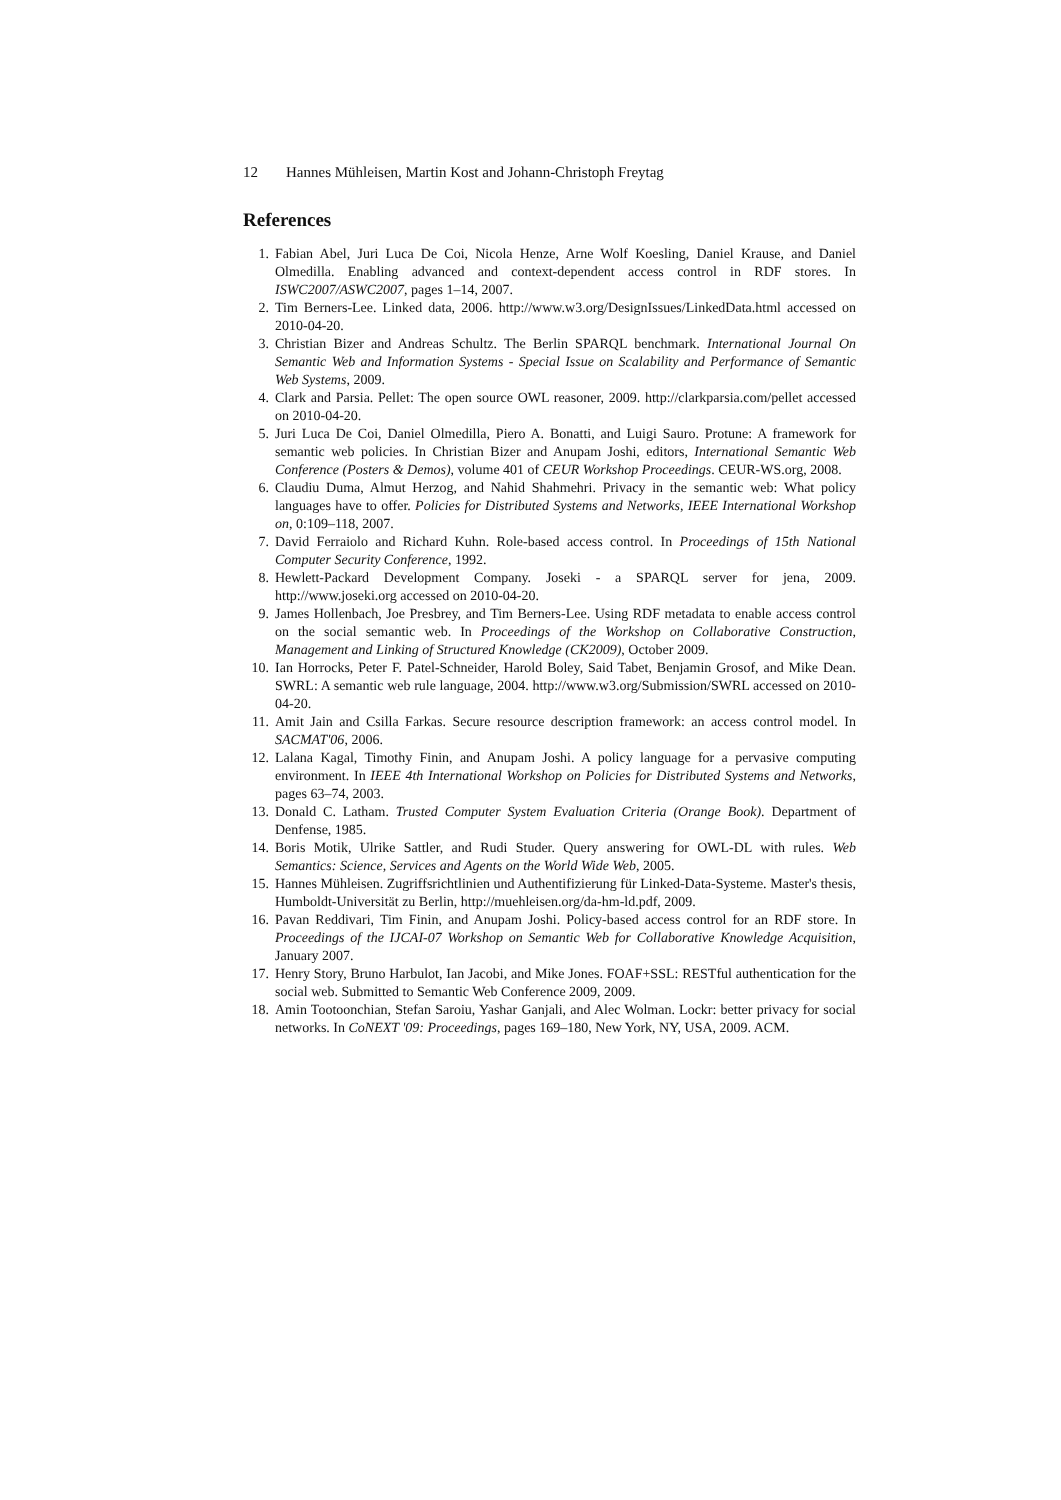12 Hannes Mühleisen, Martin Kost and Johann-Christoph Freytag
References
1. Fabian Abel, Juri Luca De Coi, Nicola Henze, Arne Wolf Koesling, Daniel Krause, and Daniel Olmedilla. Enabling advanced and context-dependent access control in RDF stores. In ISWC2007/ASWC2007, pages 1–14, 2007.
2. Tim Berners-Lee. Linked data, 2006. http://www.w3.org/DesignIssues/LinkedData.html accessed on 2010-04-20.
3. Christian Bizer and Andreas Schultz. The Berlin SPARQL benchmark. International Journal On Semantic Web and Information Systems - Special Issue on Scalability and Performance of Semantic Web Systems, 2009.
4. Clark and Parsia. Pellet: The open source OWL reasoner, 2009. http://clarkparsia.com/pellet accessed on 2010-04-20.
5. Juri Luca De Coi, Daniel Olmedilla, Piero A. Bonatti, and Luigi Sauro. Protune: A framework for semantic web policies. In Christian Bizer and Anupam Joshi, editors, International Semantic Web Conference (Posters & Demos), volume 401 of CEUR Workshop Proceedings. CEUR-WS.org, 2008.
6. Claudiu Duma, Almut Herzog, and Nahid Shahmehri. Privacy in the semantic web: What policy languages have to offer. Policies for Distributed Systems and Networks, IEEE International Workshop on, 0:109–118, 2007.
7. David Ferraiolo and Richard Kuhn. Role-based access control. In Proceedings of 15th National Computer Security Conference, 1992.
8. Hewlett-Packard Development Company. Joseki - a SPARQL server for jena, 2009. http://www.joseki.org accessed on 2010-04-20.
9. James Hollenbach, Joe Presbrey, and Tim Berners-Lee. Using RDF metadata to enable access control on the social semantic web. In Proceedings of the Workshop on Collaborative Construction, Management and Linking of Structured Knowledge (CK2009), October 2009.
10. Ian Horrocks, Peter F. Patel-Schneider, Harold Boley, Said Tabet, Benjamin Grosof, and Mike Dean. SWRL: A semantic web rule language, 2004. http://www.w3.org/Submission/SWRL accessed on 2010-04-20.
11. Amit Jain and Csilla Farkas. Secure resource description framework: an access control model. In SACMAT'06, 2006.
12. Lalana Kagal, Timothy Finin, and Anupam Joshi. A policy language for a pervasive computing environment. In IEEE 4th International Workshop on Policies for Distributed Systems and Networks, pages 63–74, 2003.
13. Donald C. Latham. Trusted Computer System Evaluation Criteria (Orange Book). Department of Denfense, 1985.
14. Boris Motik, Ulrike Sattler, and Rudi Studer. Query answering for OWL-DL with rules. Web Semantics: Science, Services and Agents on the World Wide Web, 2005.
15. Hannes Mühleisen. Zugriffsrichtlinien und Authentifizierung für Linked-Data-Systeme. Master's thesis, Humboldt-Universität zu Berlin, http://muehleisen.org/da-hm-ld.pdf, 2009.
16. Pavan Reddivari, Tim Finin, and Anupam Joshi. Policy-based access control for an RDF store. In Proceedings of the IJCAI-07 Workshop on Semantic Web for Collaborative Knowledge Acquisition, January 2007.
17. Henry Story, Bruno Harbulot, Ian Jacobi, and Mike Jones. FOAF+SSL: RESTful authentication for the social web. Submitted to Semantic Web Conference 2009, 2009.
18. Amin Tootoonchian, Stefan Saroiu, Yashar Ganjali, and Alec Wolman. Lockr: better privacy for social networks. In CoNEXT '09: Proceedings, pages 169–180, New York, NY, USA, 2009. ACM.